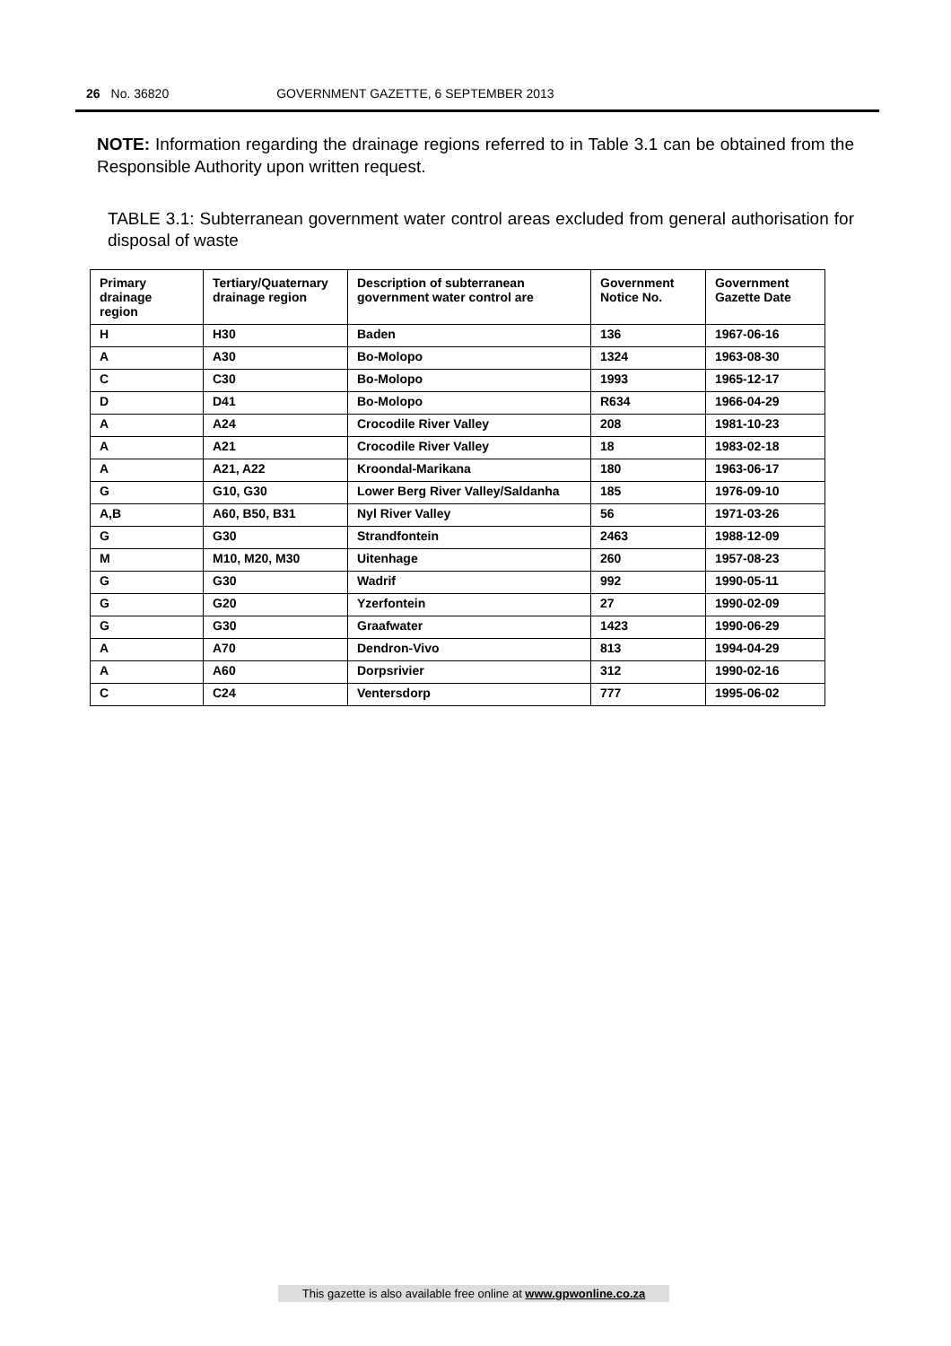26 No. 36820 GOVERNMENT GAZETTE, 6 SEPTEMBER 2013
NOTE: Information regarding the drainage regions referred to in Table 3.1 can be obtained from the Responsible Authority upon written request.
TABLE 3.1: Subterranean government water control areas excluded from general authorisation for disposal of waste
| Primary drainage region | Tertiary/Quaternary drainage region | Description of subterranean government water control are | Government Notice No. | Government Gazette Date |
| --- | --- | --- | --- | --- |
| H | H30 | Baden | 136 | 1967-06-16 |
| A | A30 | Bo-Molopo | 1324 | 1963-08-30 |
| C | C30 | Bo-Molopo | 1993 | 1965-12-17 |
| D | D41 | Bo-Molopo | R634 | 1966-04-29 |
| A | A24 | Crocodile River Valley | 208 | 1981-10-23 |
| A | A21 | Crocodile River Valley | 18 | 1983-02-18 |
| A | A21, A22 | Kroondal-Marikana | 180 | 1963-06-17 |
| G | G10, G30 | Lower Berg River Valley/Saldanha | 185 | 1976-09-10 |
| A,B | A60, B50, B31 | Nyl River Valley | 56 | 1971-03-26 |
| G | G30 | Strandfontein | 2463 | 1988-12-09 |
| M | M10, M20, M30 | Uitenhage | 260 | 1957-08-23 |
| G | G30 | Wadrif | 992 | 1990-05-11 |
| G | G20 | Yzerfontein | 27 | 1990-02-09 |
| G | G30 | Graafwater | 1423 | 1990-06-29 |
| A | A70 | Dendron-Vivo | 813 | 1994-04-29 |
| A | A60 | Dorpsrivier | 312 | 1990-02-16 |
| C | C24 | Ventersdorp | 777 | 1995-06-02 |
This gazette is also available free online at www.gpwonline.co.za